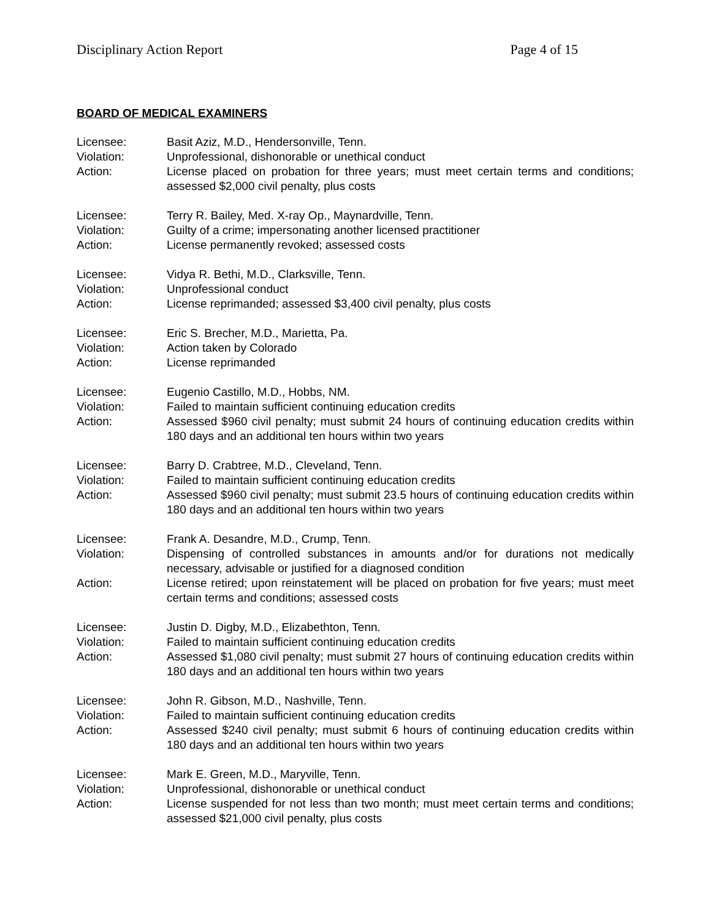Disciplinary Action Report Page 4 of 15
BOARD OF MEDICAL EXAMINERS
Licensee: Basit Aziz, M.D., Hendersonville, Tenn.
Violation: Unprofessional, dishonorable or unethical conduct
Action: License placed on probation for three years; must meet certain terms and conditions; assessed $2,000 civil penalty, plus costs
Licensee: Terry R. Bailey, Med. X-ray Op., Maynardville, Tenn.
Violation: Guilty of a crime; impersonating another licensed practitioner
Action: License permanently revoked; assessed costs
Licensee: Vidya R. Bethi, M.D., Clarksville, Tenn.
Violation: Unprofessional conduct
Action: License reprimanded; assessed $3,400 civil penalty, plus costs
Licensee: Eric S. Brecher, M.D., Marietta, Pa.
Violation: Action taken by Colorado
Action: License reprimanded
Licensee: Eugenio Castillo, M.D., Hobbs, NM.
Violation: Failed to maintain sufficient continuing education credits
Action: Assessed $960 civil penalty; must submit 24 hours of continuing education credits within 180 days and an additional ten hours within two years
Licensee: Barry D. Crabtree, M.D., Cleveland, Tenn.
Violation: Failed to maintain sufficient continuing education credits
Action: Assessed $960 civil penalty; must submit 23.5 hours of continuing education credits within 180 days and an additional ten hours within two years
Licensee: Frank A. Desandre, M.D., Crump, Tenn.
Violation: Dispensing of controlled substances in amounts and/or for durations not medically necessary, advisable or justified for a diagnosed condition
Action: License retired; upon reinstatement will be placed on probation for five years; must meet certain terms and conditions; assessed costs
Licensee: Justin D. Digby, M.D., Elizabethton, Tenn.
Violation: Failed to maintain sufficient continuing education credits
Action: Assessed $1,080 civil penalty; must submit 27 hours of continuing education credits within 180 days and an additional ten hours within two years
Licensee: John R. Gibson, M.D., Nashville, Tenn.
Violation: Failed to maintain sufficient continuing education credits
Action: Assessed $240 civil penalty; must submit 6 hours of continuing education credits within 180 days and an additional ten hours within two years
Licensee: Mark E. Green, M.D., Maryville, Tenn.
Violation: Unprofessional, dishonorable or unethical conduct
Action: License suspended for not less than two month; must meet certain terms and conditions; assessed $21,000 civil penalty, plus costs